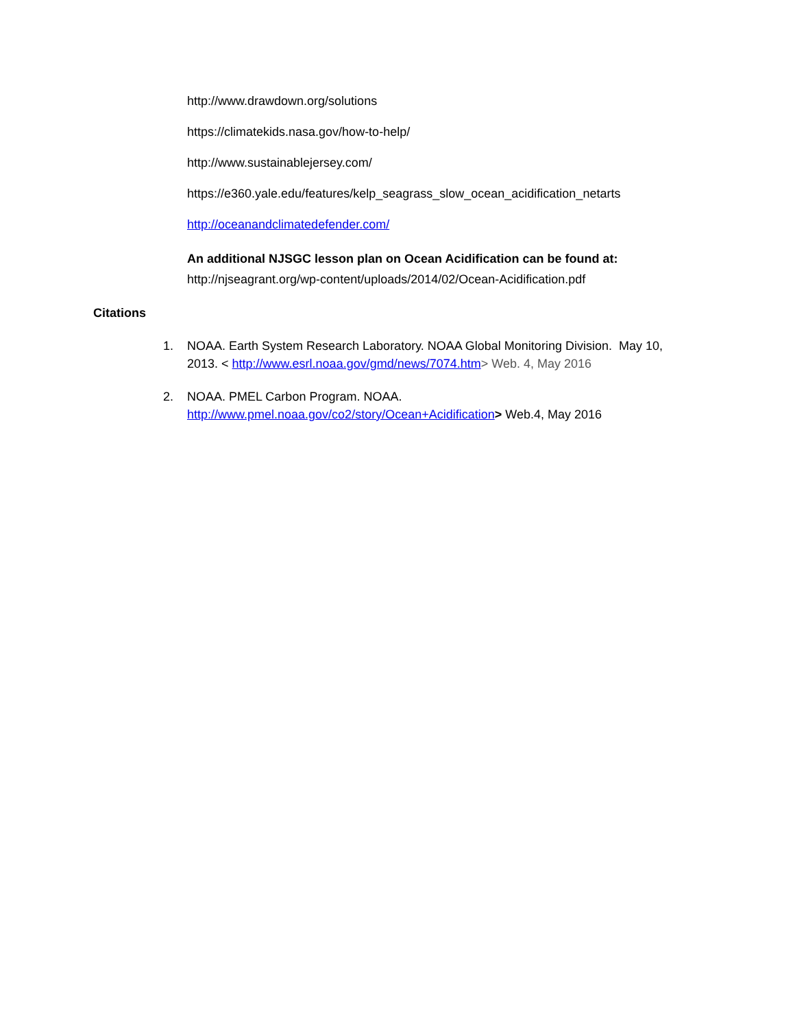http://www.drawdown.org/solutions
https://climatekids.nasa.gov/how-to-help/
http://www.sustainablejersey.com/
https://e360.yale.edu/features/kelp_seagrass_slow_ocean_acidification_netarts
http://oceanandclimatedefender.com/
An additional NJSGC lesson plan on Ocean Acidification can be found at:
http://njseagrant.org/wp-content/uploads/2014/02/Ocean-Acidification.pdf
Citations
1. NOAA. Earth System Research Laboratory. NOAA Global Monitoring Division. May 10, 2013. < http://www.esrl.noaa.gov/gmd/news/7074.htm> Web. 4, May 2016
2. NOAA. PMEL Carbon Program. NOAA.
http://www.pmel.noaa.gov/co2/story/Ocean+Acidification> Web.4, May 2016